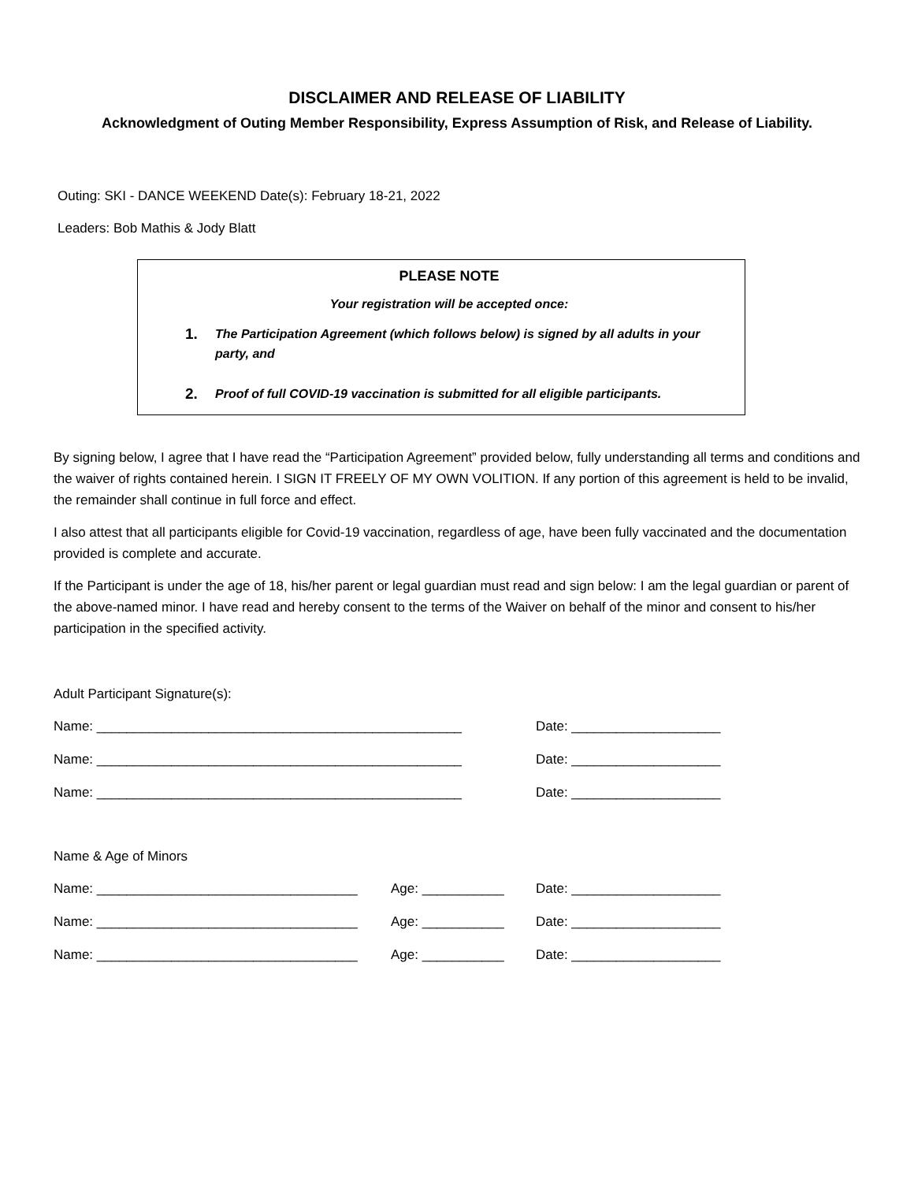DISCLAIMER AND RELEASE OF LIABILITY
Acknowledgment of Outing Member Responsibility, Express Assumption of Risk, and Release of Liability.
Outing: SKI - DANCE WEEKEND Date(s): February 18-21, 2022
Leaders: Bob Mathis & Jody Blatt
PLEASE NOTE
Your registration will be accepted once:
1.
The Participation Agreement (which follows below) is signed by all adults in your party, and
2.
Proof of full COVID-19 vaccination is submitted for all eligible participants.
By signing below, I agree that I have read the “Participation Agreement” provided below, fully understanding all terms and conditions and the waiver of rights contained herein. I SIGN IT FREELY OF MY OWN VOLITION. If any portion of this agreement is held to be invalid, the remainder shall continue in full force and effect.
I also attest that all participants eligible for Covid-19 vaccination, regardless of age, have been fully vaccinated and the documentation provided is complete and accurate.
If the Participant is under the age of 18, his/her parent or legal guardian must read and sign below: I am the legal guardian or parent of the above-named minor. I have read and hereby consent to the terms of the Waiver on behalf of the minor and consent to his/her participation in the specified activity.
Adult Participant Signature(s):
Name: _________________________________________________ Date: ____________________
Name: _________________________________________________ Date: ____________________
Name: _________________________________________________ Date: ____________________
Name & Age of Minors
Name: ___________________________________ Age: ___________ Date: ____________________
Name: ___________________________________ Age: ___________ Date: ____________________
Name: ___________________________________ Age: ___________ Date: ____________________